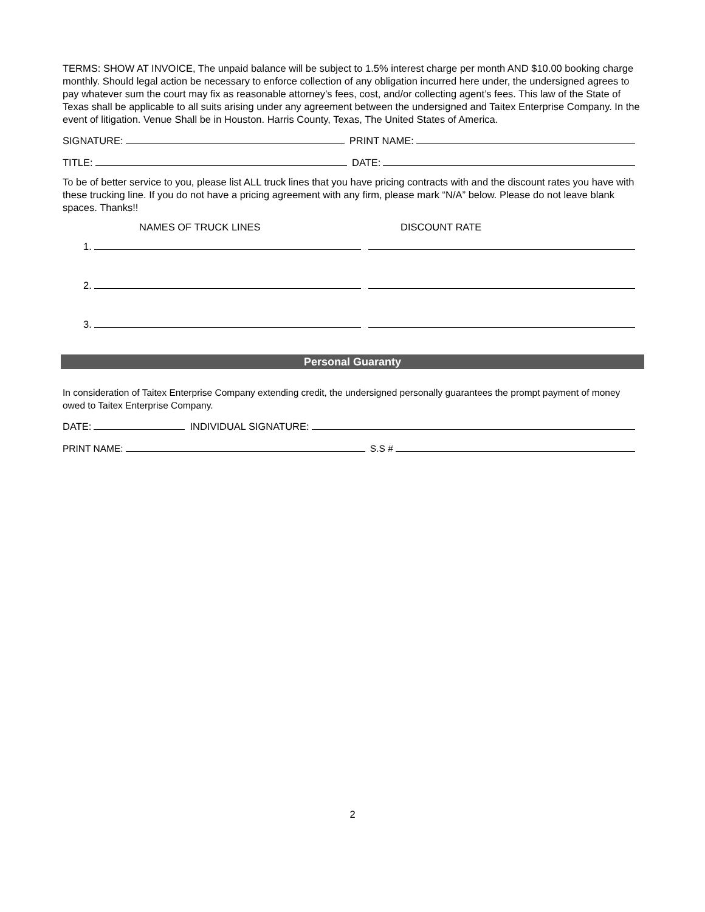TERMS: SHOW AT INVOICE, The unpaid balance will be subject to 1.5% interest charge per month AND $10.00 booking charge monthly. Should legal action be necessary to enforce collection of any obligation incurred here under, the undersigned agrees to pay whatever sum the court may fix as reasonable attorney’s fees, cost, and/or collecting agent’s fees. This law of the State of Texas shall be applicable to all suits arising under any agreement between the undersigned and Taitex Enterprise Company. In the event of litigation. Venue Shall be in Houston. Harris County, Texas, The United States of America.
SIGNATURE: PRINT NAME:
TITLE: DATE:
To be of better service to you, please list ALL truck lines that you have pricing contracts with and the discount rates you have with these trucking line. If you do not have a pricing agreement with any firm, please mark “N/A” below. Please do not leave blank spaces. Thanks!!
NAMES OF TRUCK LINES DISCOUNT RATE
1.
2.
3.
Personal Guaranty
In consideration of Taitex Enterprise Company extending credit, the undersigned personally guarantees the prompt payment of money owed to Taitex Enterprise Company.
DATE: INDIVIDUAL SIGNATURE:
PRINT NAME: S.S #
2